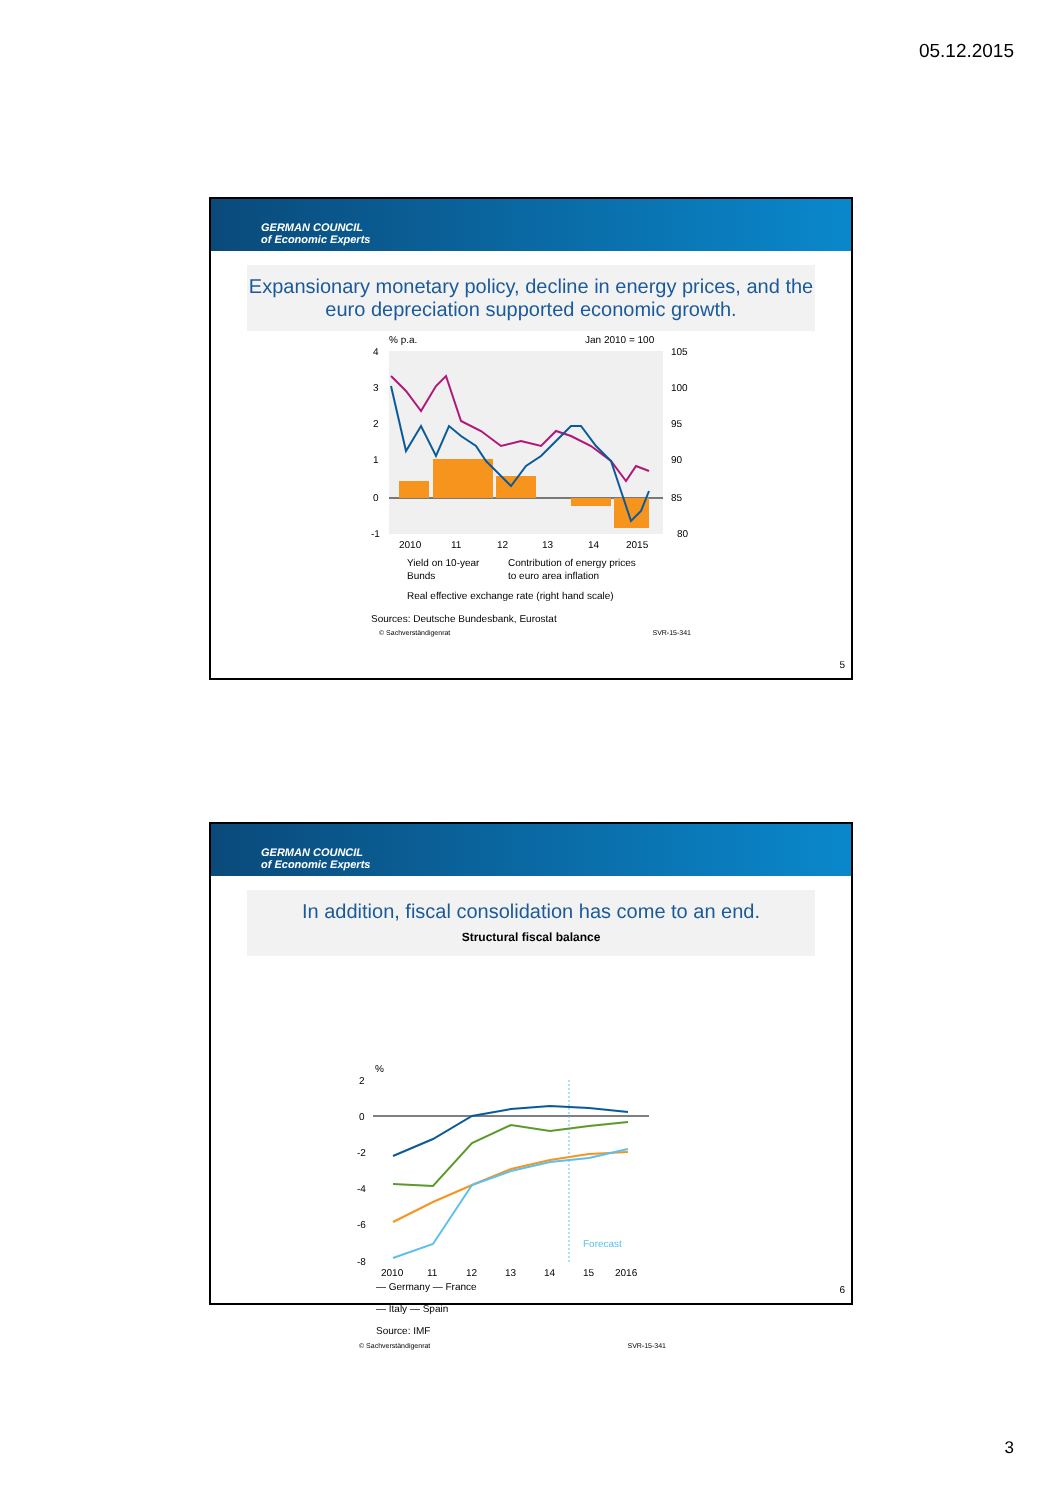05.12.2015
GERMAN COUNCIL
of Economic Experts
Expansionary monetary policy, decline in energy prices, and the euro depreciation supported economic growth.
% p.a.
Jan 2010 = 100
4
3
2
1
0
-1
105
100
95
90
85
80
2010
11
12
13
14
2015
Yield on 10-year
Bunds
Contribution of energy prices
to euro area inflation
Real effective exchange rate (right hand scale)
Sources: Deutsche Bundesbank, Eurostat
© Sachverständigenrat SVR-15-341
5
GERMAN COUNCIL
of Economic Experts
In addition, fiscal consolidation has come to an end.
Structural fiscal balance
%
2
0
-2
-4
-6
-8
2010
11
12
13
14
15
2016
Forecast
— Germany — France
— Italy — Spain
Source: IMF
© Sachverständigenrat SVR-15-341
6
3